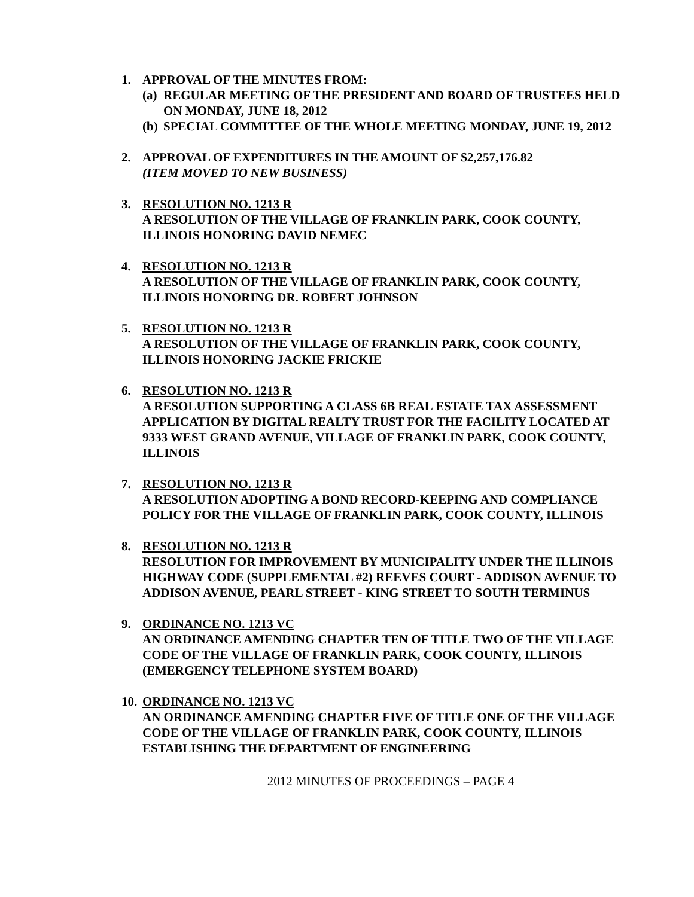1. APPROVAL OF THE MINUTES FROM:
(a)
REGULAR MEETING OF THE PRESIDENT AND BOARD OF TRUSTEES HELD ON MONDAY, JUNE 18, 2012
(b)
SPECIAL COMMITTEE OF THE WHOLE MEETING MONDAY, JUNE 19, 2012
2. APPROVAL OF EXPENDITURES IN THE AMOUNT OF $2,257,176.82
(ITEM MOVED TO NEW BUSINESS)
3. RESOLUTION NO. 1213 R
A RESOLUTION OF THE VILLAGE OF FRANKLIN PARK, COOK COUNTY, ILLINOIS HONORING DAVID NEMEC
4. RESOLUTION NO. 1213 R
A RESOLUTION OF THE VILLAGE OF FRANKLIN PARK, COOK COUNTY, ILLINOIS HONORING DR. ROBERT JOHNSON
5. RESOLUTION NO. 1213 R
A RESOLUTION OF THE VILLAGE OF FRANKLIN PARK, COOK COUNTY, ILLINOIS HONORING JACKIE FRICKIE
6. RESOLUTION NO. 1213 R
A RESOLUTION SUPPORTING A CLASS 6B REAL ESTATE TAX ASSESSMENT APPLICATION BY DIGITAL REALTY TRUST FOR THE FACILITY LOCATED AT 9333 WEST GRAND AVENUE, VILLAGE OF FRANKLIN PARK, COOK COUNTY, ILLINOIS
7. RESOLUTION NO. 1213 R
A RESOLUTION ADOPTING A BOND RECORD-KEEPING AND COMPLIANCE POLICY FOR THE VILLAGE OF FRANKLIN PARK, COOK COUNTY, ILLINOIS
8. RESOLUTION NO. 1213 R
RESOLUTION FOR IMPROVEMENT BY MUNICIPALITY UNDER THE ILLINOIS HIGHWAY CODE (SUPPLEMENTAL #2) REEVES COURT - ADDISON AVENUE TO ADDISON AVENUE, PEARL STREET - KING STREET TO SOUTH TERMINUS
9. ORDINANCE NO. 1213 VC
AN ORDINANCE AMENDING CHAPTER TEN OF TITLE TWO OF THE VILLAGE CODE OF THE VILLAGE OF FRANKLIN PARK, COOK COUNTY, ILLINOIS (EMERGENCY TELEPHONE SYSTEM BOARD)
10.
ORDINANCE NO. 1213 VC
AN ORDINANCE AMENDING CHAPTER FIVE OF TITLE ONE OF THE VILLAGE CODE OF THE VILLAGE OF FRANKLIN PARK, COOK COUNTY, ILLINOIS ESTABLISHING THE DEPARTMENT OF ENGINEERING
2012 MINUTES OF PROCEEDINGS – PAGE 4